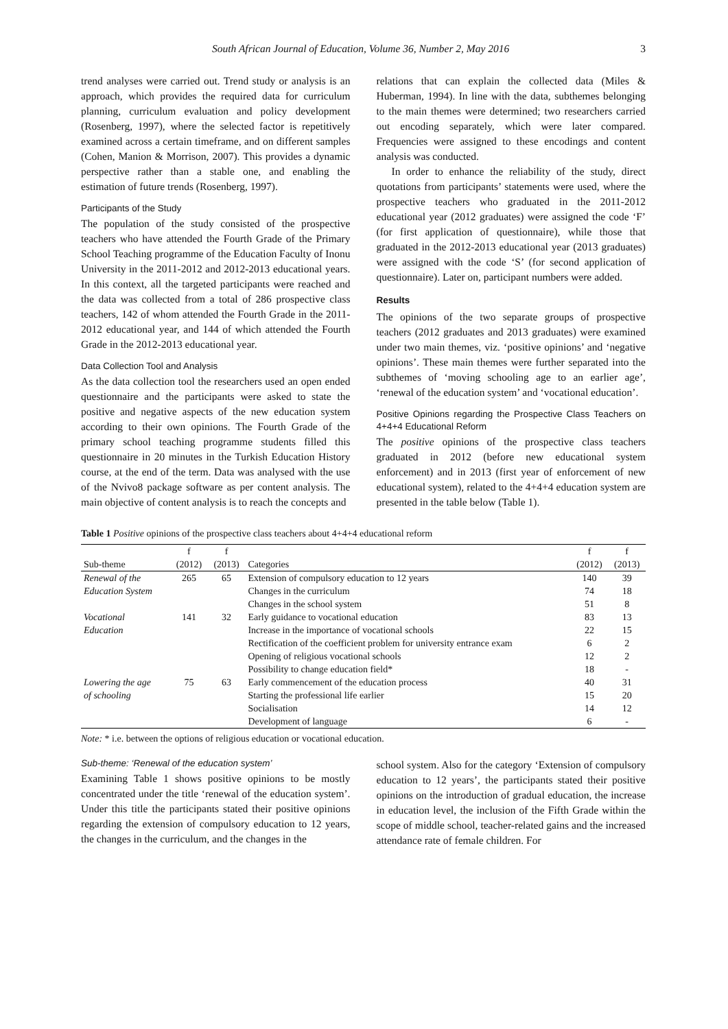South African Journal of Education, Volume 36, Number 2, May 2016 3
trend analyses were carried out. Trend study or analysis is an approach, which provides the required data for curriculum planning, curriculum evaluation and policy development (Rosenberg, 1997), where the selected factor is repetitively examined across a certain timeframe, and on different samples (Cohen, Manion & Morrison, 2007). This provides a dynamic perspective rather than a stable one, and enabling the estimation of future trends (Rosenberg, 1997).
Participants of the Study
The population of the study consisted of the prospective teachers who have attended the Fourth Grade of the Primary School Teaching programme of the Education Faculty of Inonu University in the 2011-2012 and 2012-2013 educational years. In this context, all the targeted participants were reached and the data was collected from a total of 286 prospective class teachers, 142 of whom attended the Fourth Grade in the 2011-2012 educational year, and 144 of which attended the Fourth Grade in the 2012-2013 educational year.
Data Collection Tool and Analysis
As the data collection tool the researchers used an open ended questionnaire and the participants were asked to state the positive and negative aspects of the new education system according to their own opinions. The Fourth Grade of the primary school teaching programme students filled this questionnaire in 20 minutes in the Turkish Education History course, at the end of the term. Data was analysed with the use of the Nvivo8 package software as per content analysis. The main objective of content analysis is to reach the concepts and
relations that can explain the collected data (Miles & Huberman, 1994). In line with the data, subthemes belonging to the main themes were determined; two researchers carried out encoding separately, which were later compared. Frequencies were assigned to these encodings and content analysis was conducted.
In order to enhance the reliability of the study, direct quotations from participants’ statements were used, where the prospective teachers who graduated in the 2011-2012 educational year (2012 graduates) were assigned the code ‘F’ (for first application of questionnaire), while those that graduated in the 2012-2013 educational year (2013 graduates) were assigned with the code ‘S’ (for second application of questionnaire). Later on, participant numbers were added.
Results
The opinions of the two separate groups of prospective teachers (2012 graduates and 2013 graduates) were examined under two main themes, viz. ‘positive opinions’ and ‘negative opinions’. These main themes were further separated into the subthemes of ‘moving schooling age to an earlier age’, ‘renewal of the education system’ and ‘vocational education’.
Positive Opinions regarding the Prospective Class Teachers on 4+4+4 Educational Reform
The positive opinions of the prospective class teachers graduated in 2012 (before new educational system enforcement) and in 2013 (first year of enforcement of new educational system), related to the 4+4+4 education system are presented in the table below (Table 1).
Table 1 Positive opinions of the prospective class teachers about 4+4+4 educational reform
| | f | f | | f | f |
| --- | --- | --- | --- | --- | --- |
| Sub-theme | (2012) | (2013) | Categories | (2012) | (2013) |
| Renewal of the | 265 | 65 | Extension of compulsory education to 12 years | 140 | 39 |
| Education System | | | Changes in the curriculum | 74 | 18 |
| | | | Changes in the school system | 51 | 8 |
| Vocational | 141 | 32 | Early guidance to vocational education | 83 | 13 |
| Education | | | Increase in the importance of vocational schools | 22 | 15 |
| | | | Rectification of the coefficient problem for university entrance exam | 6 | 2 |
| | | | Opening of religious vocational schools | 12 | 2 |
| | | | Possibility to change education field* | 18 | - |
| Lowering the age | 75 | 63 | Early commencement of the education process | 40 | 31 |
| of schooling | | | Starting the professional life earlier | 15 | 20 |
| | | | Socialisation | 14 | 12 |
| | | | Development of language | 6 | - |
Note: * i.e. between the options of religious education or vocational education.
Sub-theme: ‘Renewal of the education system’
Examining Table 1 shows positive opinions to be mostly concentrated under the title ‘renewal of the education system’. Under this title the participants stated their positive opinions regarding the extension of compulsory education to 12 years, the changes in the curriculum, and the changes in the
school system. Also for the category ‘Extension of compulsory education to 12 years’, the participants stated their positive opinions on the introduction of gradual education, the increase in education level, the inclusion of the Fifth Grade within the scope of middle school, teacher-related gains and the increased attendance rate of female children. For